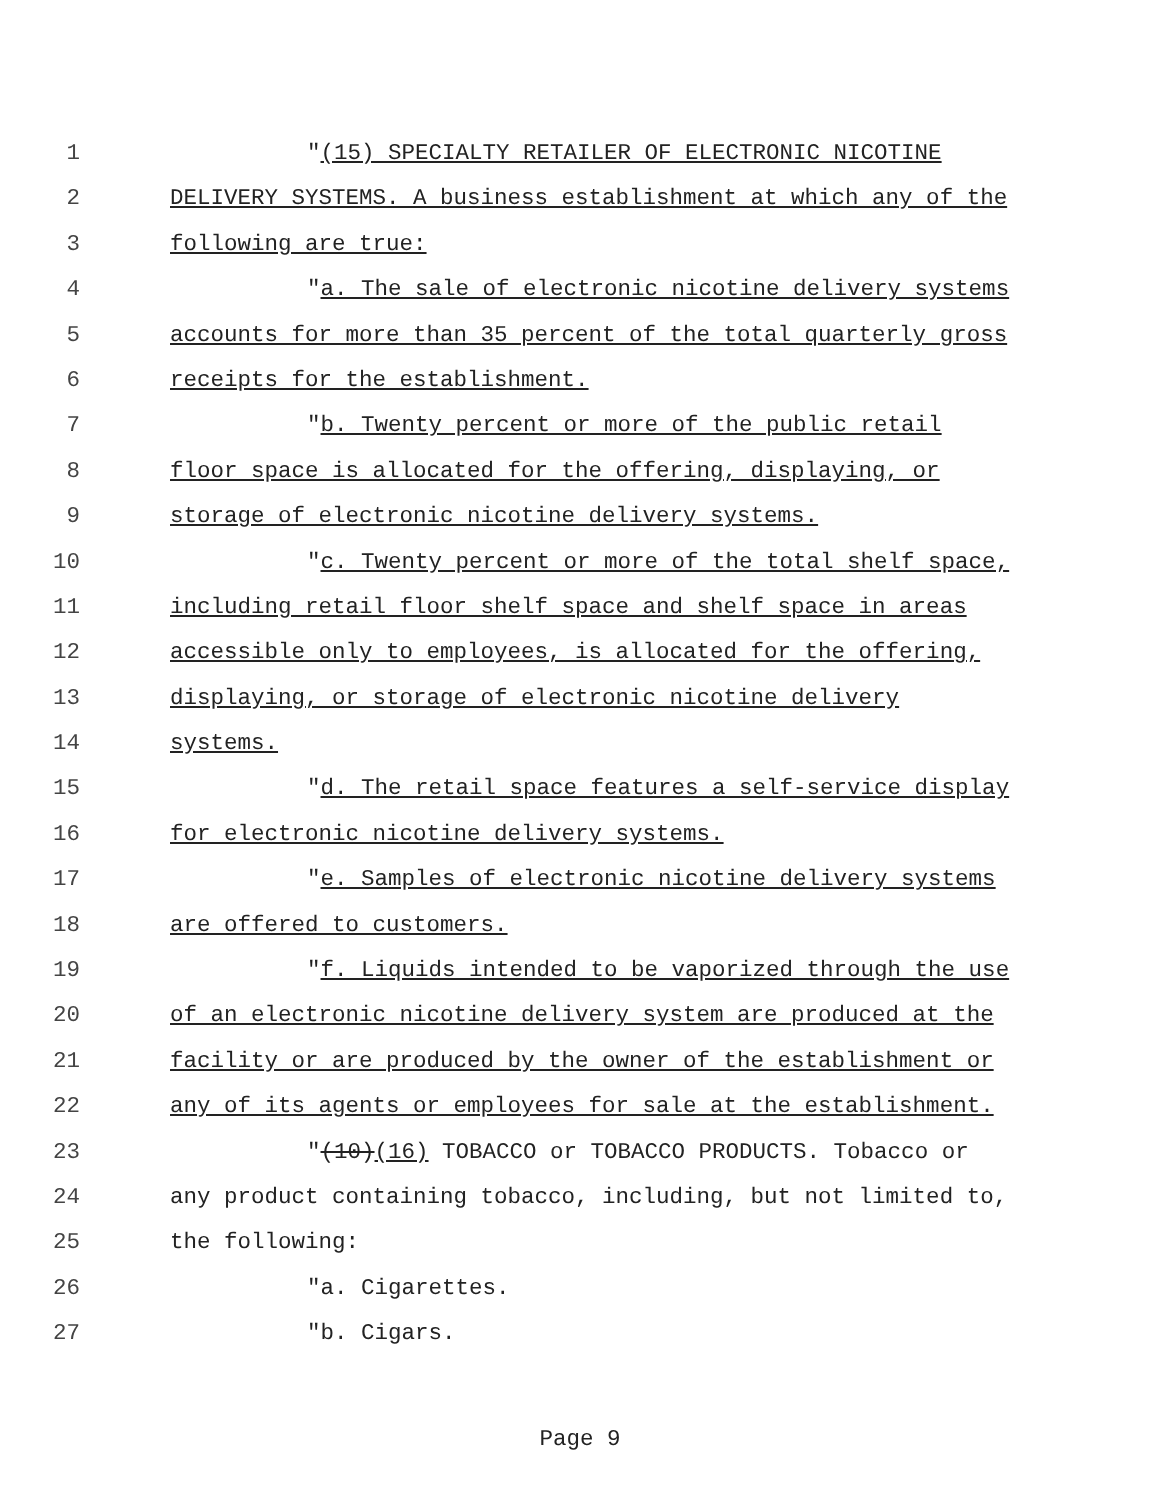1 "(15) SPECIALTY RETAILER OF ELECTRONIC NICOTINE
2 DELIVERY SYSTEMS. A business establishment at which any of the
3 following are true:
4 "a. The sale of electronic nicotine delivery systems
5 accounts for more than 35 percent of the total quarterly gross
6 receipts for the establishment.
7 "b. Twenty percent or more of the public retail
8 floor space is allocated for the offering, displaying, or
9 storage of electronic nicotine delivery systems.
10 "c. Twenty percent or more of the total shelf space,
11 including retail floor shelf space and shelf space in areas
12 accessible only to employees, is allocated for the offering,
13 displaying, or storage of electronic nicotine delivery
14 systems.
15 "d. The retail space features a self-service display
16 for electronic nicotine delivery systems.
17 "e. Samples of electronic nicotine delivery systems
18 are offered to customers.
19 "f. Liquids intended to be vaporized through the use
20 of an electronic nicotine delivery system are produced at the
21 facility or are produced by the owner of the establishment or
22 any of its agents or employees for sale at the establishment.
23 "(10)(16) TOBACCO or TOBACCO PRODUCTS. Tobacco or
24 any product containing tobacco, including, but not limited to,
25 the following:
26 "a. Cigarettes.
27 "b. Cigars.
Page 9